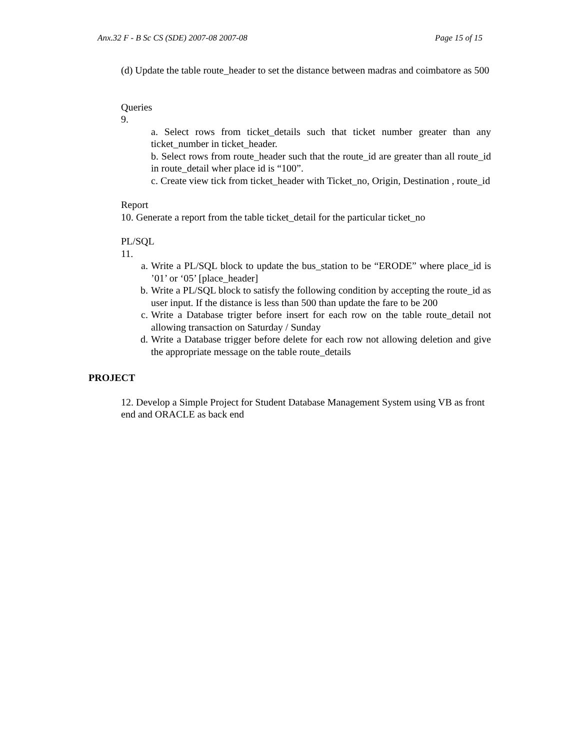Anx.32 F - B Sc CS (SDE) 2007-08 2007-08 Page 15 of 15
(d) Update the table route_header to set the distance between madras and coimbatore as 500
Queries
9.
a. Select rows from ticket_details such that ticket number greater than any ticket_number in ticket_header.
b. Select rows from route_header such that the route_id are greater than all route_id in route_detail wher place id is “100”.
c. Create view tick from ticket_header with Ticket_no, Origin, Destination , route_id
Report
10. Generate a report from the table ticket_detail for the particular ticket_no
PL/SQL
11.
a. Write a PL/SQL block to update the bus_station to be “ERODE” where place_id is ’01’ or ‘05’ [place_header]
b. Write a PL/SQL block to satisfy the following condition by accepting the route_id as user input. If the distance is less than 500 than update the fare to be 200
c. Write a Database trigter before insert for each row on the table route_detail not allowing transaction on Saturday / Sunday
d. Write a Database trigger before delete for each row not allowing deletion and give the appropriate message on the table route_details
PROJECT
12. Develop a Simple Project for Student Database Management System using VB as front end and ORACLE as back end